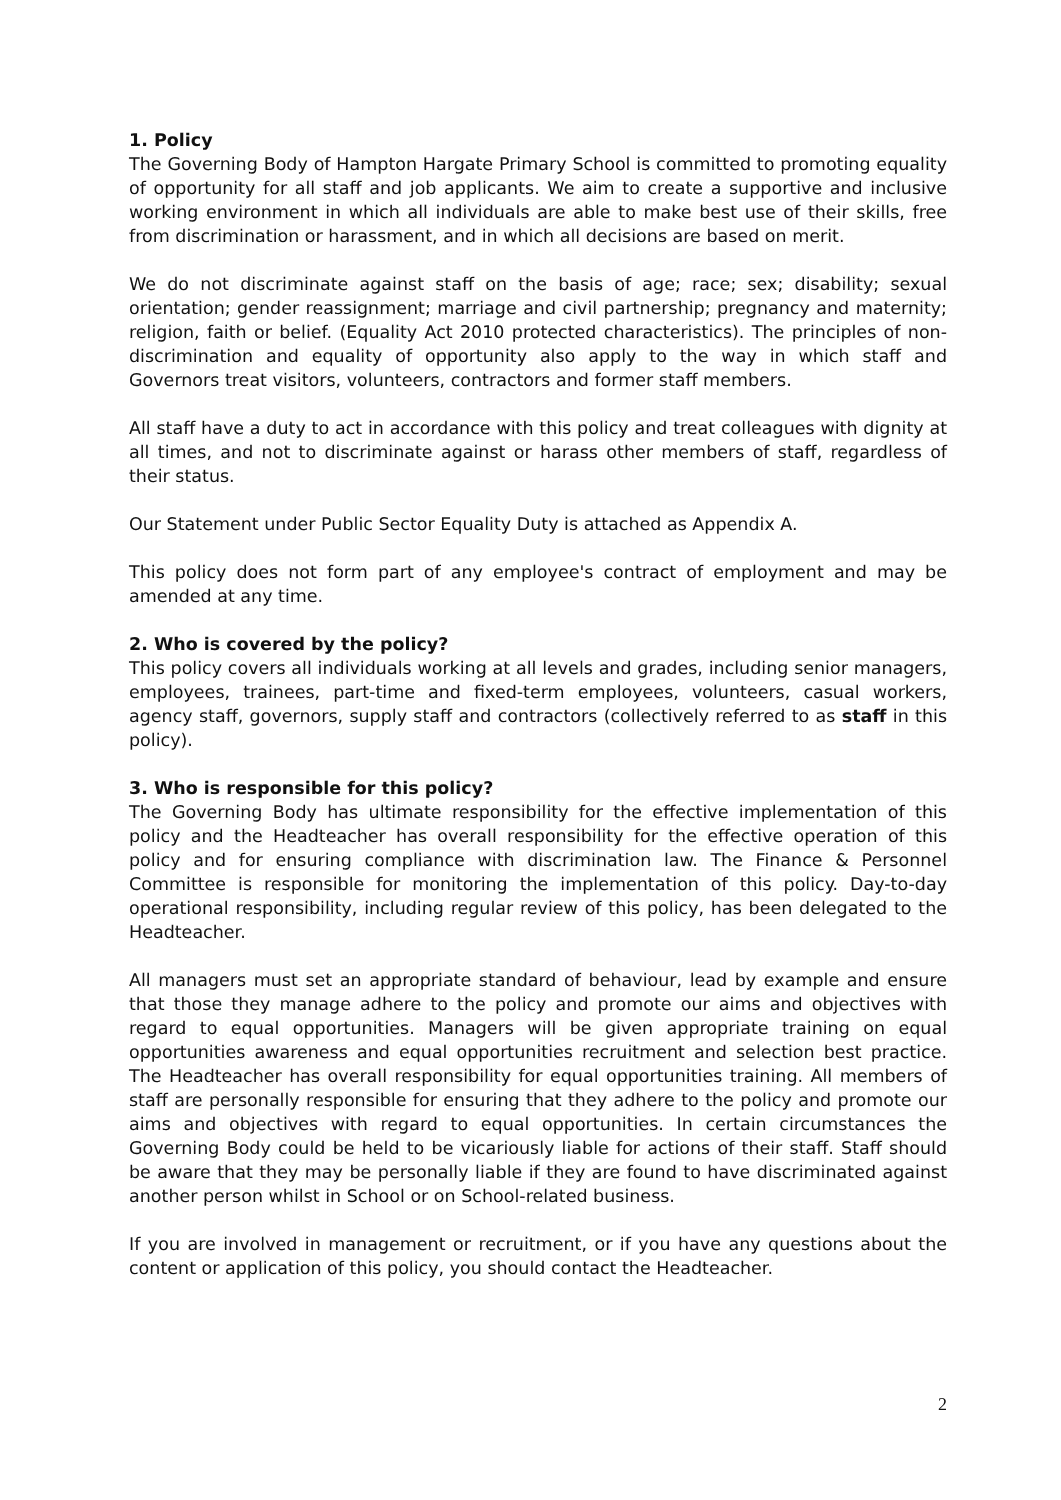1. Policy
The Governing Body of Hampton Hargate Primary School is committed to promoting equality of opportunity for all staff and job applicants. We aim to create a supportive and inclusive working environment in which all individuals are able to make best use of their skills, free from discrimination or harassment, and in which all decisions are based on merit.
We do not discriminate against staff on the basis of age; race; sex; disability; sexual orientation; gender reassignment; marriage and civil partnership; pregnancy and maternity; religion, faith or belief. (Equality Act 2010 protected characteristics). The principles of non-discrimination and equality of opportunity also apply to the way in which staff and Governors treat visitors, volunteers, contractors and former staff members.
All staff have a duty to act in accordance with this policy and treat colleagues with dignity at all times, and not to discriminate against or harass other members of staff, regardless of their status.
Our Statement under Public Sector Equality Duty is attached as Appendix A.
This policy does not form part of any employee's contract of employment and may be amended at any time.
2. Who is covered by the policy?
This policy covers all individuals working at all levels and grades, including senior managers, employees, trainees, part-time and fixed-term employees, volunteers, casual workers, agency staff, governors, supply staff and contractors (collectively referred to as staff in this policy).
3. Who is responsible for this policy?
The Governing Body has ultimate responsibility for the effective implementation of this policy and the Headteacher has overall responsibility for the effective operation of this policy and for ensuring compliance with discrimination law. The Finance & Personnel Committee is responsible for monitoring the implementation of this policy. Day-to-day operational responsibility, including regular review of this policy, has been delegated to the Headteacher.
All managers must set an appropriate standard of behaviour, lead by example and ensure that those they manage adhere to the policy and promote our aims and objectives with regard to equal opportunities. Managers will be given appropriate training on equal opportunities awareness and equal opportunities recruitment and selection best practice. The Headteacher has overall responsibility for equal opportunities training. All members of staff are personally responsible for ensuring that they adhere to the policy and promote our aims and objectives with regard to equal opportunities. In certain circumstances the Governing Body could be held to be vicariously liable for actions of their staff. Staff should be aware that they may be personally liable if they are found to have discriminated against another person whilst in School or on School-related business.
If you are involved in management or recruitment, or if you have any questions about the content or application of this policy, you should contact the Headteacher.
2